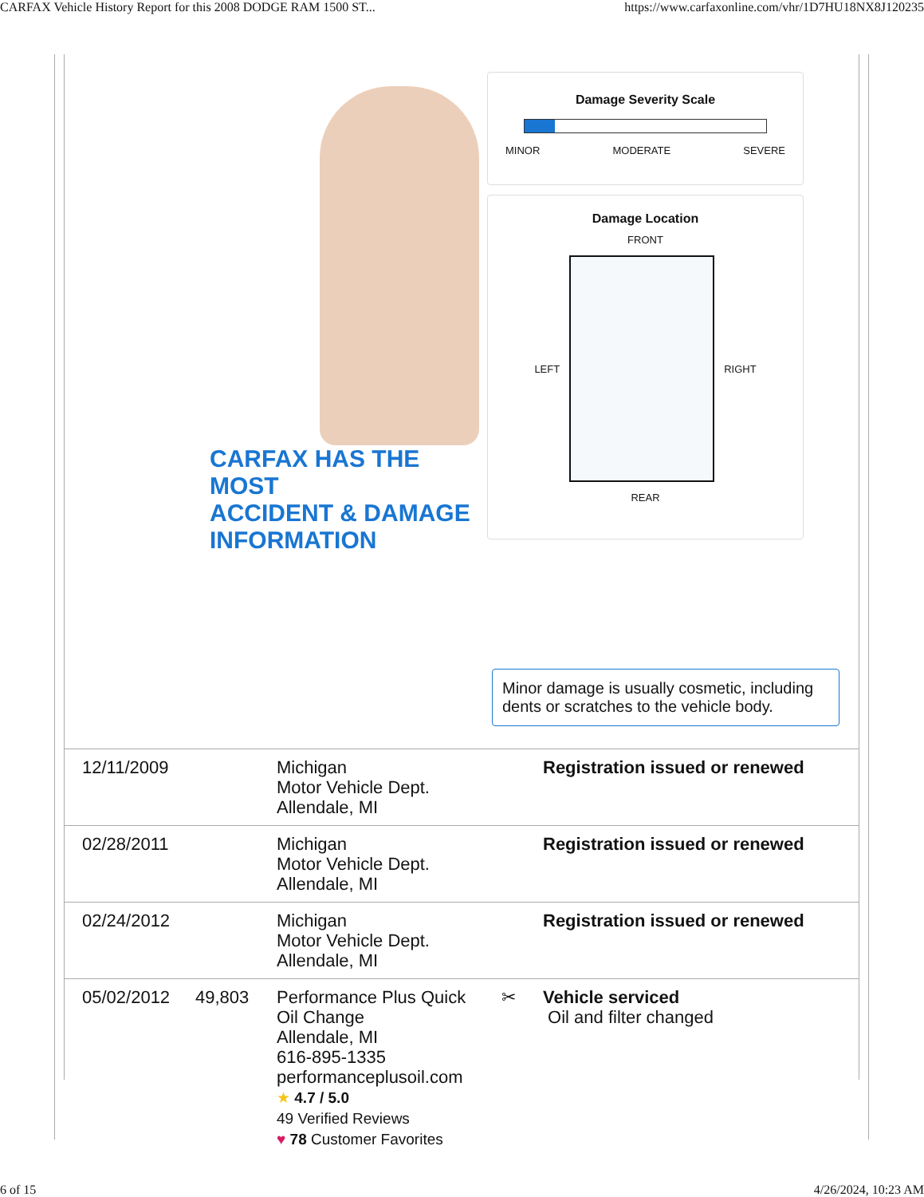CARFAX Vehicle History Report for this 2008 DODGE RAM 1500 ST... https://www.carfaxonline.com/vhr/1D7HU18NX8J120235
CARFAX HAS THE MOST
ACCIDENT & DAMAGE
INFORMATION
Damage Severity Scale
MINOR MODERATE SEVERE
Damage Location
FRONT
LEFT RIGHT
REAR
Minor damage is usually cosmetic, including dents or scratches to the vehicle body.
| 12/11/2009 | | Michigan Motor Vehicle Dept. Allendale, MI | | Registration issued or renewed |
| 02/28/2011 | | Michigan Motor Vehicle Dept. Allendale, MI | | Registration issued or renewed |
| 02/24/2012 | | Michigan Motor Vehicle Dept. Allendale, MI | | Registration issued or renewed |
| 05/02/2012 | 49,803 | Performance Plus Quick Oil Change Allendale, MI 616-895-1335 performanceplusoil.com ★ 4.7 / 5.0 49 Verified Reviews ♥ 78 Customer Favorites | ✂ | Vehicle serviced Oil and filter changed |
6 of 15 4/26/2024, 10:23 AM